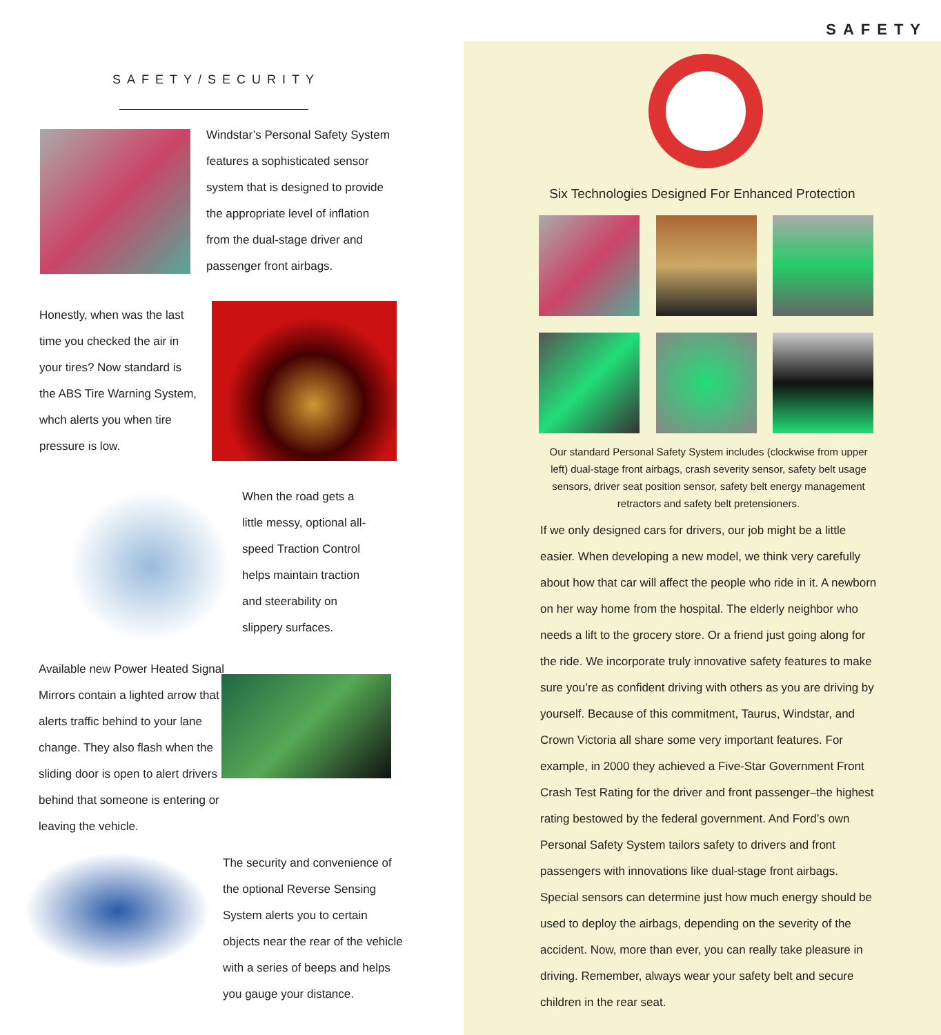SAFETY
SAFETY/SECURITY
Windstar’s Personal Safety System
features a sophisticated sensor
system that is designed to provide
the appropriate level of inflation
from the dual-stage driver and
passenger front airbags.
Honestly, when was the last
time you checked the air in
your tires? Now standard is
the ABS Tire Warning System,
whch alerts you when tire
pressure is low.
When the road gets a
little messy, optional all-
speed Traction Control
helps maintain traction
and steerability on
slippery surfaces.
Available new Power Heated Signal
Mirrors contain a lighted arrow that
alerts traffic behind to your lane
change. They also flash when the
sliding door is open to alert drivers
behind that someone is entering or
leaving the vehicle.
The security and convenience of
the optional Reverse Sensing
System alerts you to certain
objects near the rear of the vehicle
with a series of beeps and helps
you gauge your distance.
Six Technologies Designed For Enhanced Protection
Our standard Personal Safety System includes (clockwise from upper left) dual-stage front airbags, crash severity sensor, safety belt usage sensors, driver seat position sensor, safety belt energy management retractors and safety belt pretensioners.
If we only designed cars for drivers, our job might be a little easier. When developing a new model, we think very carefully about how that car will affect the people who ride in it. A newborn on her way home from the hospital. The elderly neighbor who needs a lift to the grocery store. Or a friend just going along for the ride. We incorporate truly innovative safety features to make sure you’re as confident driving with others as you are driving by yourself. Because of this commitment, Taurus, Windstar, and Crown Victoria all share some very important features. For example, in 2000 they achieved a Five-Star Government Front Crash Test Rating for the driver and front passenger–the highest rating bestowed by the federal government. And Ford’s own Personal Safety System tailors safety to drivers and front passengers with innovations like dual-stage front airbags. Special sensors can determine just how much energy should be used to deploy the airbags, depending on the severity of the accident. Now, more than ever, you can really take pleasure in driving. Remember, always wear your safety belt and secure children in the rear seat.